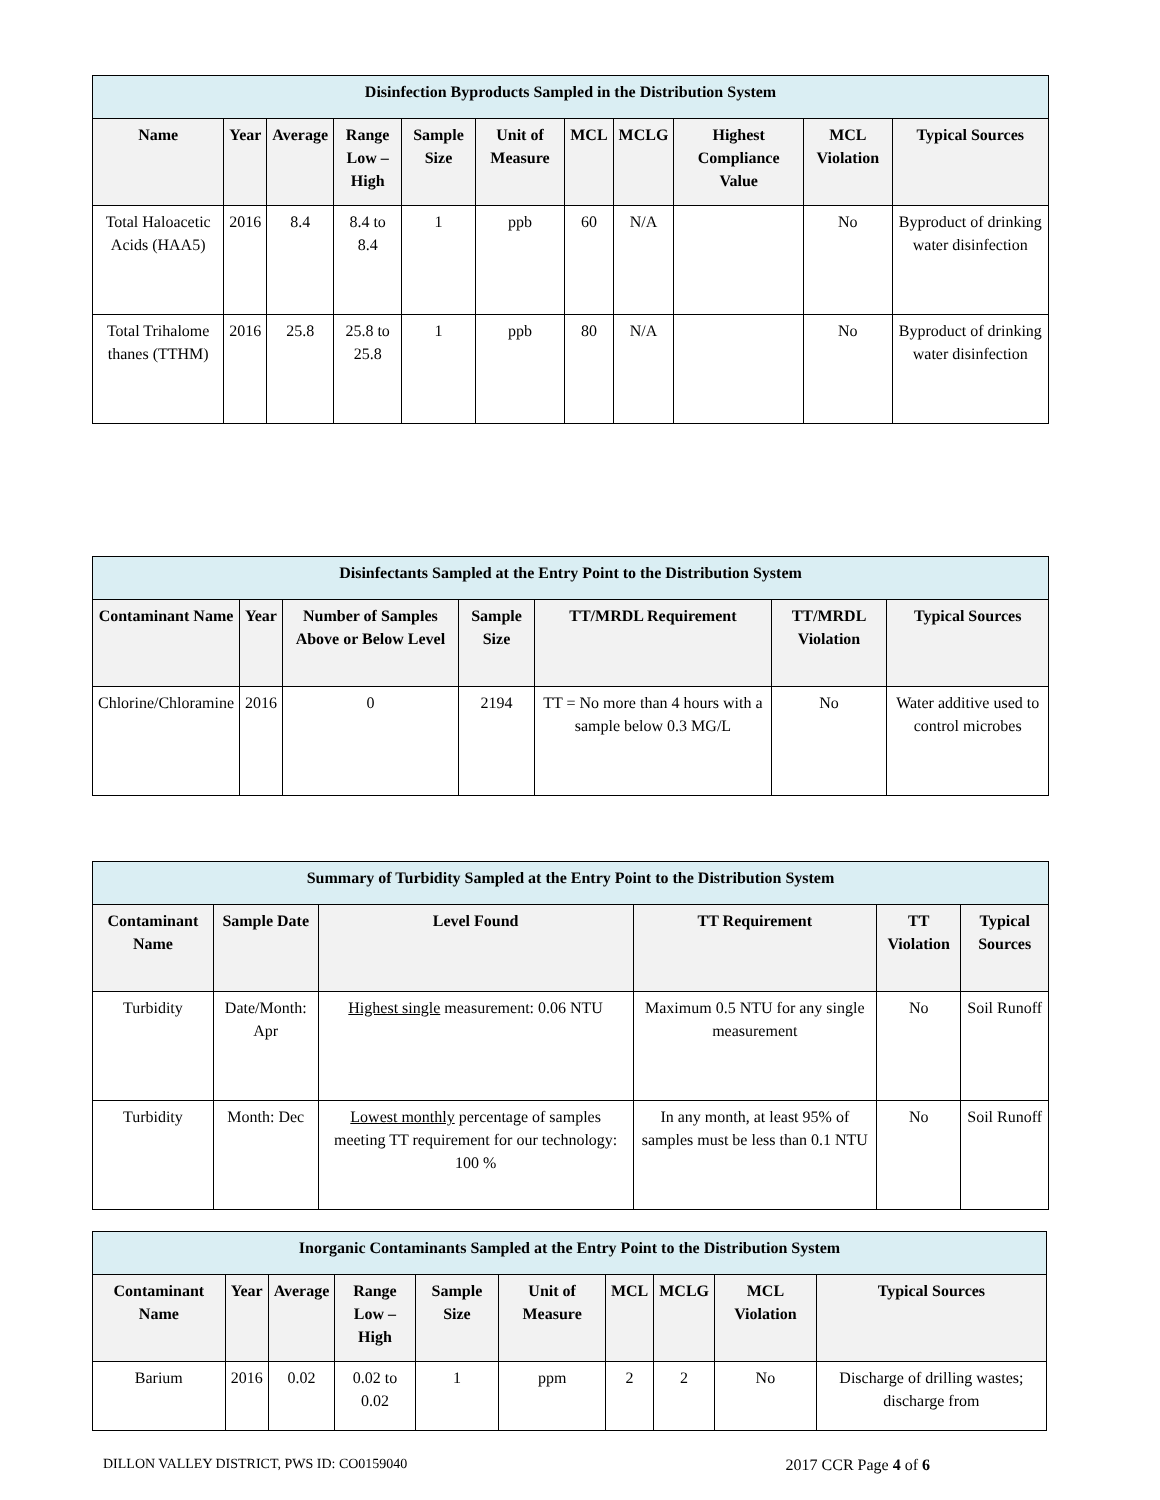| Disinfection Byproducts Sampled in the Distribution System | | | | | | | | | | |
| --- | --- | --- | --- | --- | --- | --- | --- | --- | --- | --- |
| Name | Year | Average | Range Low – High | Sample Size | Unit of Measure | MCL | MCLG | Highest Compliance Value | MCL Violation | Typical Sources |
| Total Haloacetic Acids (HAA5) | 2016 | 8.4 | 8.4 to 8.4 | 1 | ppb | 60 | N/A | | No | Byproduct of drinking water disinfection |
| Total Trihalome thanes (TTHM) | 2016 | 25.8 | 25.8 to 25.8 | 1 | ppb | 80 | N/A | | No | Byproduct of drinking water disinfection |
| Disinfectants Sampled at the Entry Point to the Distribution System | | | | | | |
| --- | --- | --- | --- | --- | --- | --- |
| Contaminant Name | Year | Number of Samples Above or Below Level | Sample Size | TT/MRDL Requirement | TT/MRDL Violation | Typical Sources |
| Chlorine/Chloramine | 2016 | 0 | 2194 | TT = No more than 4 hours with a sample below 0.3 MG/L | No | Water additive used to control microbes |
| Summary of Turbidity Sampled at the Entry Point to the Distribution System | | | | | |
| --- | --- | --- | --- | --- | --- |
| Contaminant Name | Sample Date | Level Found | TT Requirement | TT Violation | Typical Sources |
| Turbidity | Date/Month: Apr | Highest single measurement: 0.06 NTU | Maximum 0.5 NTU for any single measurement | No | Soil Runoff |
| Turbidity | Month: Dec | Lowest monthly percentage of samples meeting TT requirement for our technology: 100 % | In any month, at least 95% of samples must be less than 0.1 NTU | No | Soil Runoff |
| Inorganic Contaminants Sampled at the Entry Point to the Distribution System | | | | | | | | | |
| --- | --- | --- | --- | --- | --- | --- | --- | --- | --- |
| Contaminant Name | Year | Average | Range Low – High | Sample Size | Unit of Measure | MCL | MCLG | MCL Violation | Typical Sources |
| Barium | 2016 | 0.02 | 0.02 to 0.02 | 1 | ppm | 2 | 2 | No | Discharge of drilling wastes; discharge from |
DILLON VALLEY DISTRICT, PWS ID: CO0159040 2017 CCR Page 4 of 6